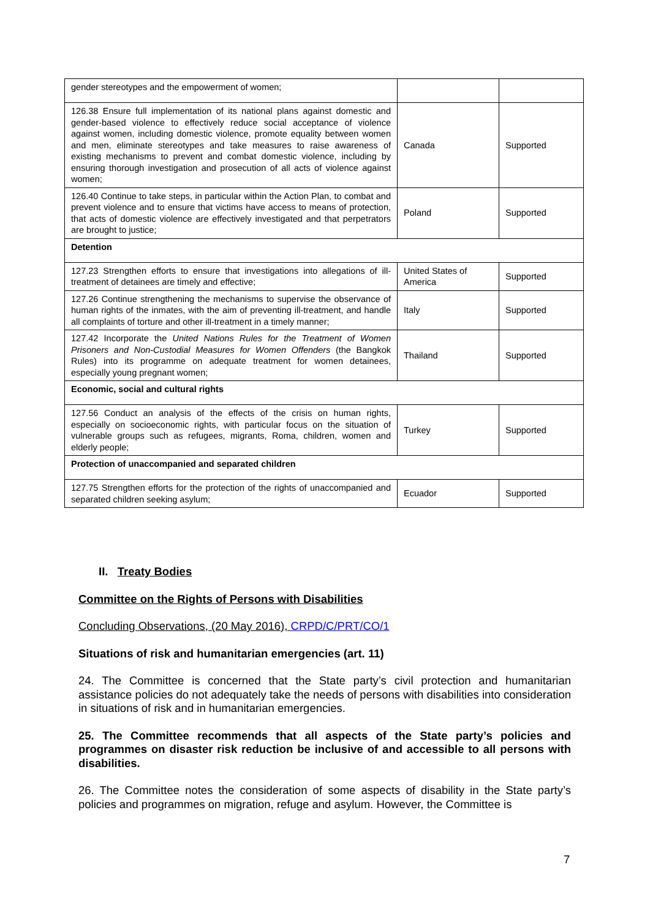| gender stereotypes and the empowerment of women; | | |
| 126.38 Ensure full implementation of its national plans against domestic and gender-based violence to effectively reduce social acceptance of violence against women, including domestic violence, promote equality between women and men, eliminate stereotypes and take measures to raise awareness of existing mechanisms to prevent and combat domestic violence, including by ensuring thorough investigation and prosecution of all acts of violence against women; | Canada | Supported |
| 126.40 Continue to take steps, in particular within the Action Plan, to combat and prevent violence and to ensure that victims have access to means of protection, that acts of domestic violence are effectively investigated and that perpetrators are brought to justice; | Poland | Supported |
| Detention | | |
| 127.23 Strengthen efforts to ensure that investigations into allegations of ill-treatment of detainees are timely and effective; | United States of America | Supported |
| 127.26 Continue strengthening the mechanisms to supervise the observance of human rights of the inmates, with the aim of preventing ill-treatment, and handle all complaints of torture and other ill-treatment in a timely manner; | Italy | Supported |
| 127.42 Incorporate the United Nations Rules for the Treatment of Women Prisoners and Non-Custodial Measures for Women Offenders (the Bangkok Rules) into its programme on adequate treatment for women detainees, especially young pregnant women; | Thailand | Supported |
| Economic, social and cultural rights | | |
| 127.56 Conduct an analysis of the effects of the crisis on human rights, especially on socioeconomic rights, with particular focus on the situation of vulnerable groups such as refugees, migrants, Roma, children, women and elderly people; | Turkey | Supported |
| Protection of unaccompanied and separated children | | |
| 127.75 Strengthen efforts for the protection of the rights of unaccompanied and separated children seeking asylum; | Ecuador | Supported |
II. Treaty Bodies
Committee on the Rights of Persons with Disabilities
Concluding Observations, (20 May 2016), CRPD/C/PRT/CO/1
Situations of risk and humanitarian emergencies (art. 11)
24. The Committee is concerned that the State party’s civil protection and humanitarian assistance policies do not adequately take the needs of persons with disabilities into consideration in situations of risk and in humanitarian emergencies.
25. The Committee recommends that all aspects of the State party’s policies and programmes on disaster risk reduction be inclusive of and accessible to all persons with disabilities.
26. The Committee notes the consideration of some aspects of disability in the State party’s policies and programmes on migration, refuge and asylum. However, the Committee is
7